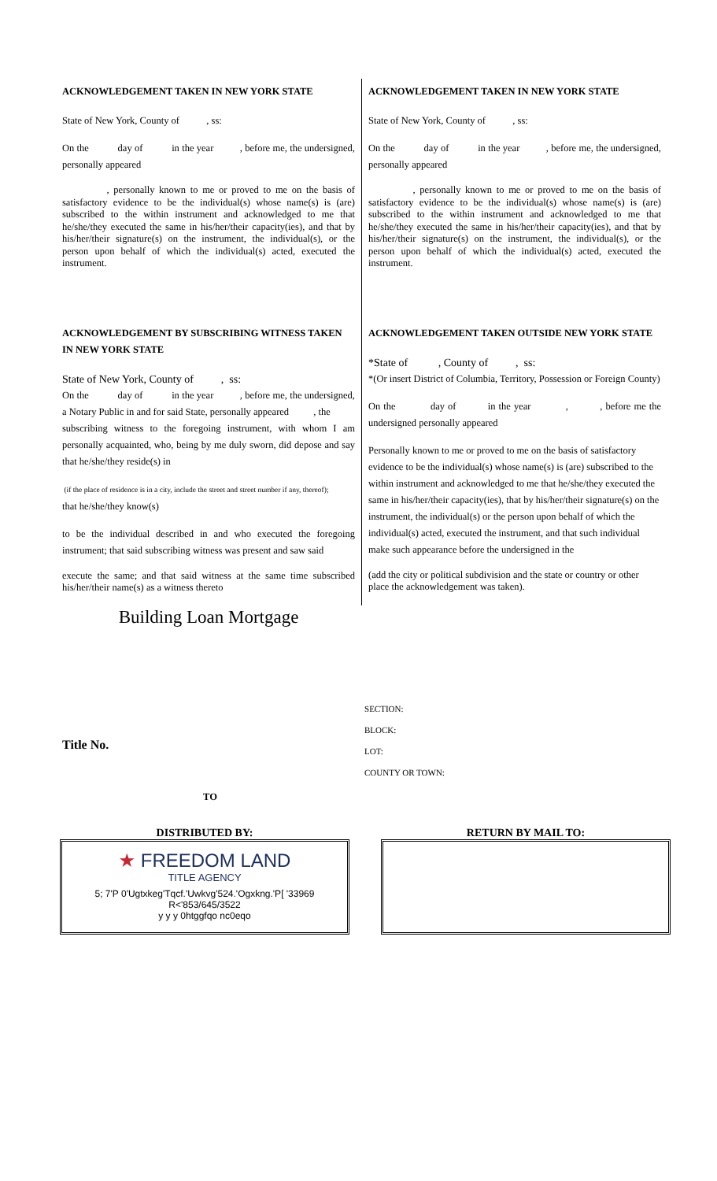ACKNOWLEDGEMENT TAKEN IN NEW YORK STATE
State of New York, County of , ss:
On the day of in the year , before me, the undersigned, personally appeared
, personally known to me or proved to me on the basis of satisfactory evidence to be the individual(s) whose name(s) is (are) subscribed to the within instrument and acknowledged to me that he/she/they executed the same in his/her/their capacity(ies), and that by his/her/their signature(s) on the instrument, the individual(s), or the person upon behalf of which the individual(s) acted, executed the instrument.
ACKNOWLEDGEMENT BY SUBSCRIBING WITNESS TAKEN IN NEW YORK STATE
State of New York, County of , ss:
On the day of in the year , before me, the undersigned, a Notary Public in and for said State, personally appeared , the
subscribing witness to the foregoing instrument, with whom I am personally acquainted, who, being by me duly sworn, did depose and say that he/she/they reside(s) in
(if the place of residence is in a city, include the street and street number if any, thereof);
that he/she/they know(s)
to be the individual described in and who executed the foregoing instrument; that said subscribing witness was present and saw said
execute the same; and that said witness at the same time subscribed his/her/their name(s) as a witness thereto
ACKNOWLEDGEMENT TAKEN IN NEW YORK STATE
State of New York, County of , ss:
On the day of in the year , before me, the undersigned, personally appeared
, personally known to me or proved to me on the basis of satisfactory evidence to be the individual(s) whose name(s) is (are) subscribed to the within instrument and acknowledged to me that he/she/they executed the same in his/her/their capacity(ies), and that by his/her/their signature(s) on the instrument, the individual(s), or the person upon behalf of which the individual(s) acted, executed the instrument.
ACKNOWLEDGEMENT TAKEN OUTSIDE NEW YORK STATE
*State of , County of , ss:
*(Or insert District of Columbia, Territory, Possession or Foreign County)
On the day of in the year , , before me the undersigned personally appeared
Personally known to me or proved to me on the basis of satisfactory evidence to be the individual(s) whose name(s) is (are) subscribed to the within instrument and acknowledged to me that he/she/they executed the same in his/her/their capacity(ies), that by his/her/their signature(s) on the instrument, the individual(s) or the person upon behalf of which the individual(s) acted, executed the instrument, and that such individual make such appearance before the undersigned in the
(add the city or political subdivision and the state or country or other place the acknowledgement was taken).
Building Loan Mortgage
Title No.
TO
SECTION:
BLOCK:
LOT:
COUNTY OR TOWN:
DISTRIBUTED BY:
★ FREEDOM LAND
TITLE AGENCY
5; 7'P 0'Ugtxkeg'Tqcf.'Uwkvg'524.'Ogxkng.'P[ '33969
R<'853/645/3522
y y y 0htggfqo nc0eqo
RETURN BY MAIL TO: